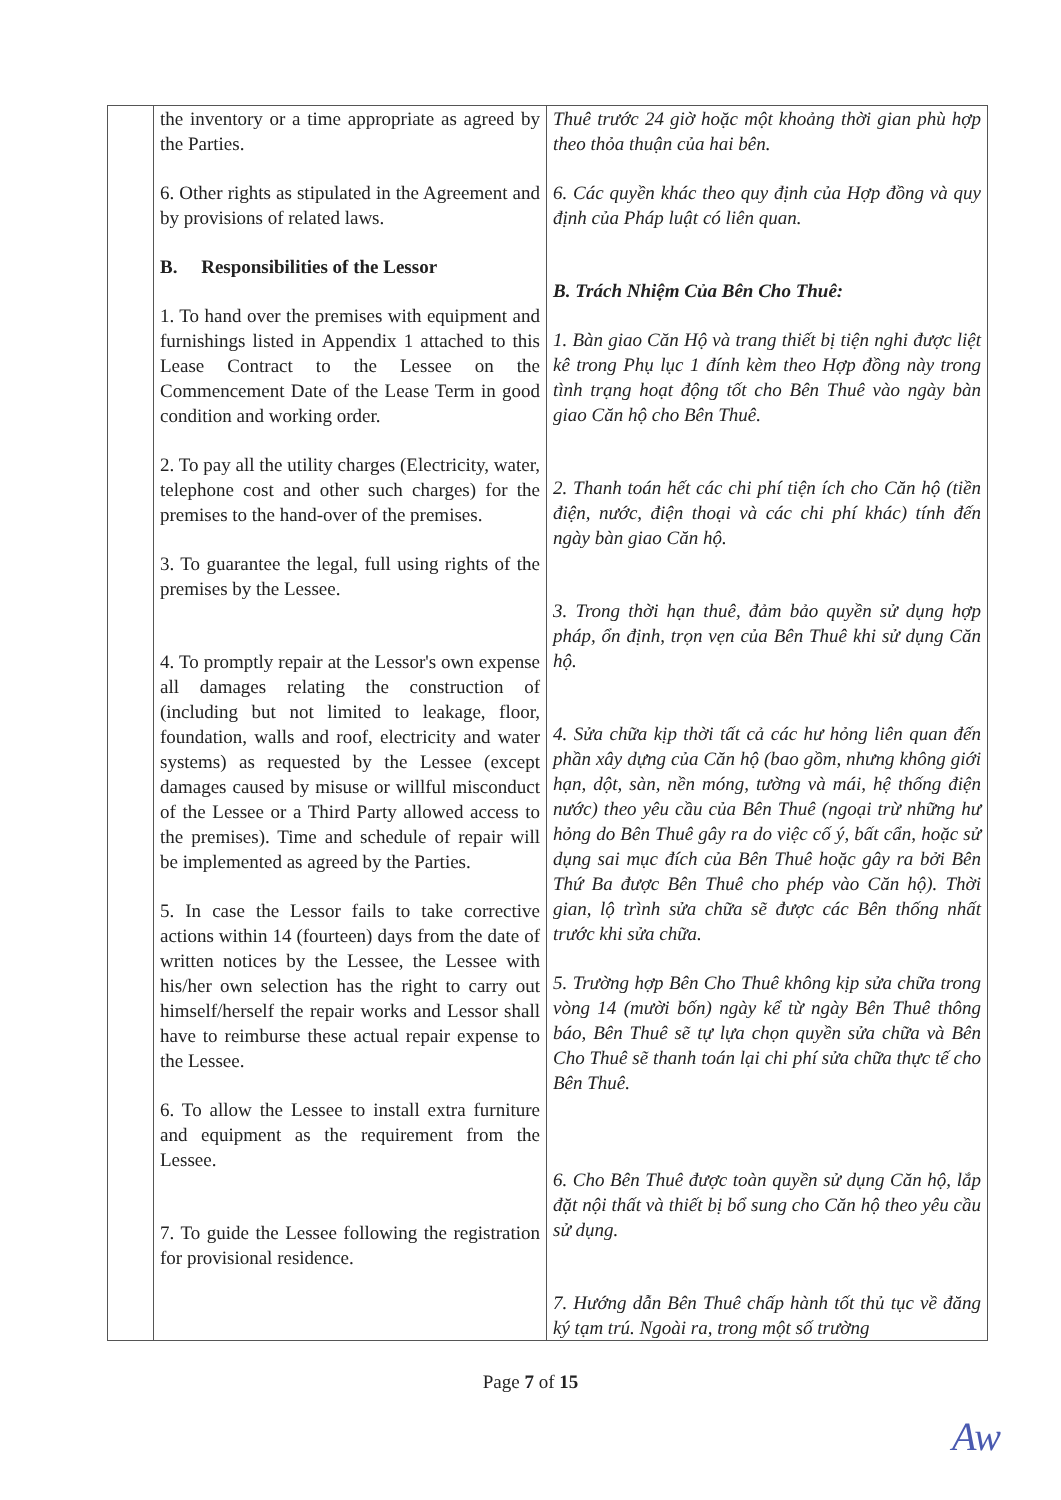| | the inventory or a time appropriate as agreed by the Parties. 6. Other rights as stipulated in the Agreement and by provisions of related laws. B. Responsibilities of the Lessor 1. To hand over the premises with equipment and furnishings listed in Appendix 1 attached to this Lease Contract to the Lessee on the Commencement Date of the Lease Term in good condition and working order. 2. To pay all the utility charges (Electricity, water, telephone cost and other such charges) for the premises to the hand-over of the premises. 3. To guarantee the legal, full using rights of the premises by the Lessee. 4. To promptly repair at the Lessor's own expense all damages relating the construction of (including but not limited to leakage, floor, foundation, walls and roof, electricity and water systems) as requested by the Lessee (except damages caused by misuse or willful misconduct of the Lessee or a Third Party allowed access to the premises). Time and schedule of repair will be implemented as agreed by the Parties. 5. In case the Lessor fails to take corrective actions within 14 (fourteen) days from the date of written notices by the Lessee, the Lessee with his/her own selection has the right to carry out himself/herself the repair works and Lessor shall have to reimburse these actual repair expense to the Lessee. 6. To allow the Lessee to install extra furniture and equipment as the requirement from the Lessee. 7. To guide the Lessee following the registration for provisional residence. | Thuê trước 24 giờ hoặc một khoảng thời gian phù hợp theo thỏa thuận của hai bên. 6. Các quyền khác theo quy định của Hợp đồng và quy định của Pháp luật có liên quan. B. Trách Nhiệm Của Bên Cho Thuê: 1. Bàn giao Căn Hộ và trang thiết bị tiện nghi được liệt kê trong Phụ lục 1 đính kèm theo Hợp đồng này trong tình trạng hoạt động tốt cho Bên Thuê vào ngày bàn giao Căn hộ cho Bên Thuê. 2. Thanh toán hết các chi phí tiện ích cho Căn hộ (tiền điện, nước, điện thoại và các chi phí khác) tính đến ngày bàn giao Căn hộ. 3. Trong thời hạn thuê, đảm bảo quyền sử dụng hợp pháp, ổn định, trọn vẹn của Bên Thuê khi sử dụng Căn hộ. 4. Sửa chữa kịp thời tất cả các hư hỏng liên quan đến phần xây dựng của Căn hộ (bao gồm, nhưng không giới hạn, dột, sàn, nền móng, tường và mái, hệ thống điện nước) theo yêu cầu của Bên Thuê (ngoại trừ những hư hỏng do Bên Thuê gây ra do việc cố ý, bất cẩn, hoặc sử dụng sai mục đích của Bên Thuê hoặc gây ra bởi Bên Thứ Ba được Bên Thuê cho phép vào Căn hộ). Thời gian, lộ trình sửa chữa sẽ được các Bên thống nhất trước khi sửa chữa. 5. Trường hợp Bên Cho Thuê không kịp sửa chữa trong vòng 14 (mười bốn) ngày kể từ ngày Bên Thuê thông báo, Bên Thuê sẽ tự lựa chọn quyền sửa chữa và Bên Cho Thuê sẽ thanh toán lại chi phí sửa chữa thực tế cho Bên Thuê. 6. Cho Bên Thuê được toàn quyền sử dụng Căn hộ, lắp đặt nội thất và thiết bị bổ sung cho Căn hộ theo yêu cầu sử dụng. 7. Hướng dẫn Bên Thuê chấp hành tốt thủ tục về đăng ký tạm trú. Ngoài ra, trong một số trường |
Page 7 of 15
Aw